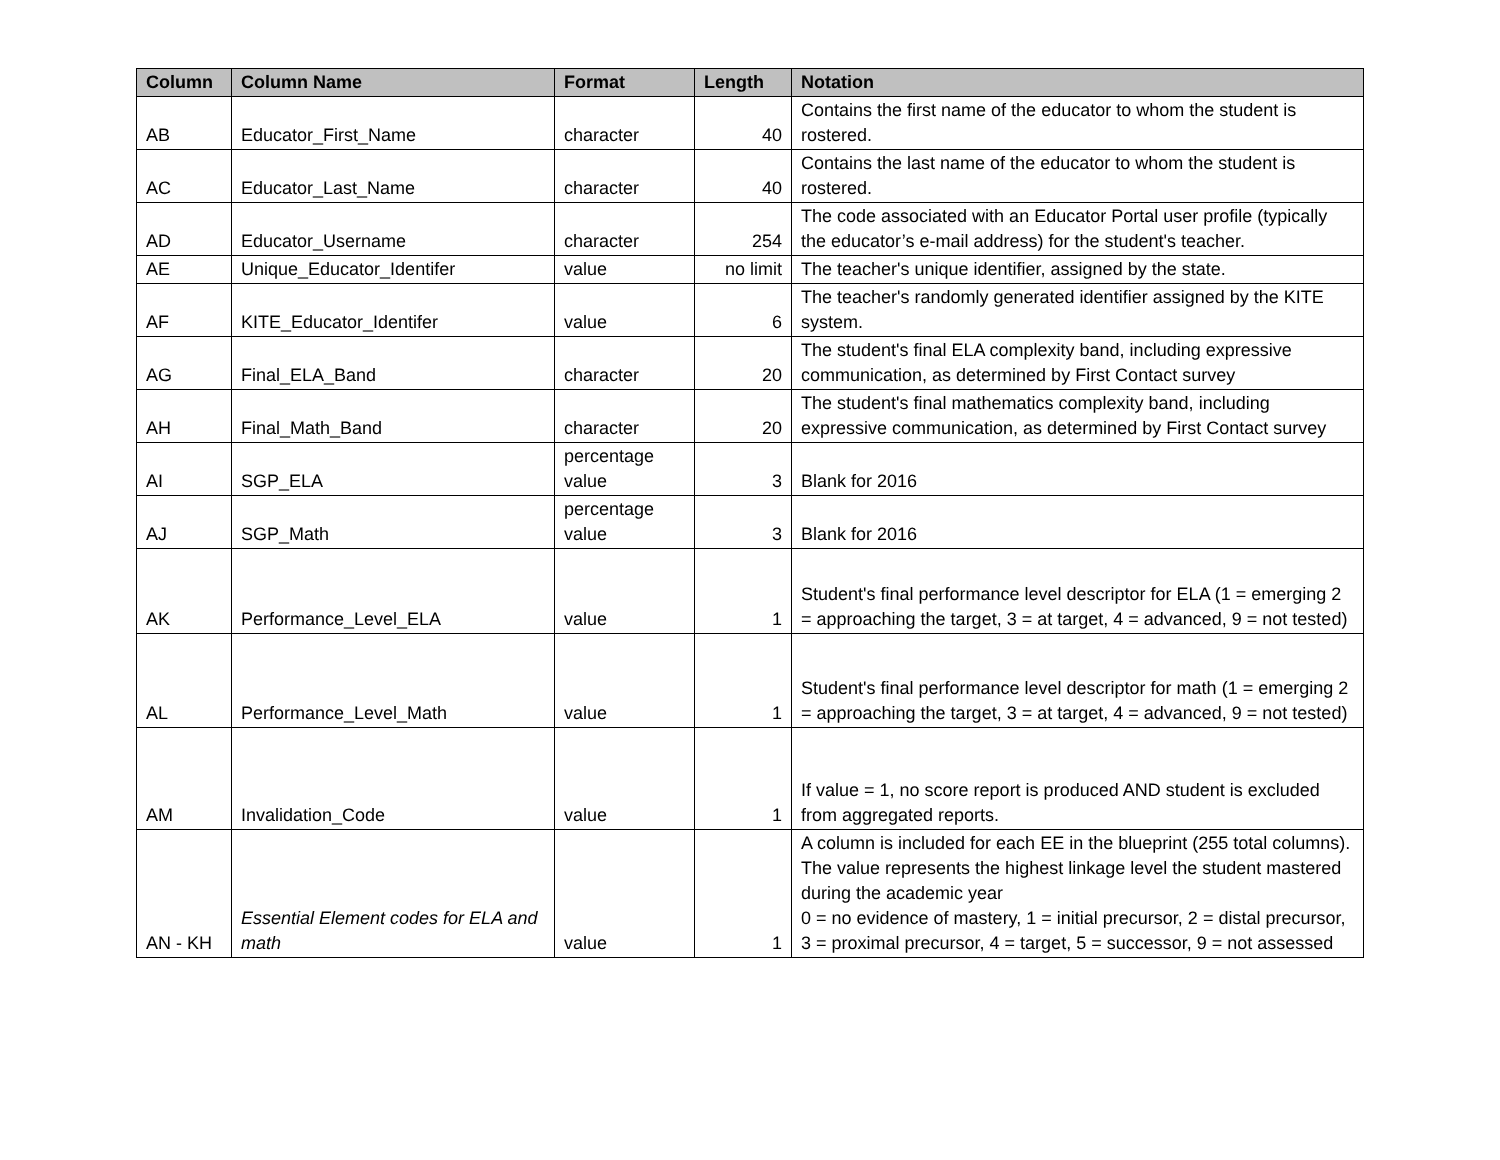| Column | Column Name | Format | Length | Notation |
| --- | --- | --- | --- | --- |
| AB | Educator_First_Name | character | 40 | Contains the first name of the educator to whom the student is rostered. |
| AC | Educator_Last_Name | character | 40 | Contains the last name of the educator to whom the student is rostered. |
| AD | Educator_Username | character | 254 | The code associated with an Educator Portal user profile (typically the educator’s e-mail address) for the student's teacher. |
| AE | Unique_Educator_Identifer | value | no limit | The teacher's unique identifier, assigned by the state. |
| AF | KITE_Educator_Identifer | value | 6 | The teacher's randomly generated identifier assigned by the KITE system. |
| AG | Final_ELA_Band | character | 20 | The student's final ELA complexity band, including expressive communication, as determined by First Contact survey |
| AH | Final_Math_Band | character | 20 | The student's final mathematics complexity band, including expressive communication, as determined by First Contact survey |
| AI | SGP_ELA | percentage value | 3 | Blank for 2016 |
| AJ | SGP_Math | percentage value | 3 | Blank for 2016 |
| AK | Performance_Level_ELA | value | 1 | Student's final performance level descriptor for ELA (1 = emerging 2 = approaching the target, 3 = at target, 4 = advanced, 9 = not tested) |
| AL | Performance_Level_Math | value | 1 | Student's final performance level descriptor for math (1 = emerging 2 = approaching the target, 3 = at target, 4 = advanced, 9 = not tested) |
| AM | Invalidation_Code | value | 1 | If value = 1, no score report is produced AND student is excluded from aggregated reports. |
| AN - KH | Essential Element codes for ELA and math | value | 1 | A column is included for each EE in the blueprint (255 total columns). The value represents the highest linkage level the student mastered during the academic year 0 = no evidence of mastery, 1 = initial precursor, 2 = distal precursor, 3 = proximal precursor, 4 = target, 5 = successor, 9 = not assessed |